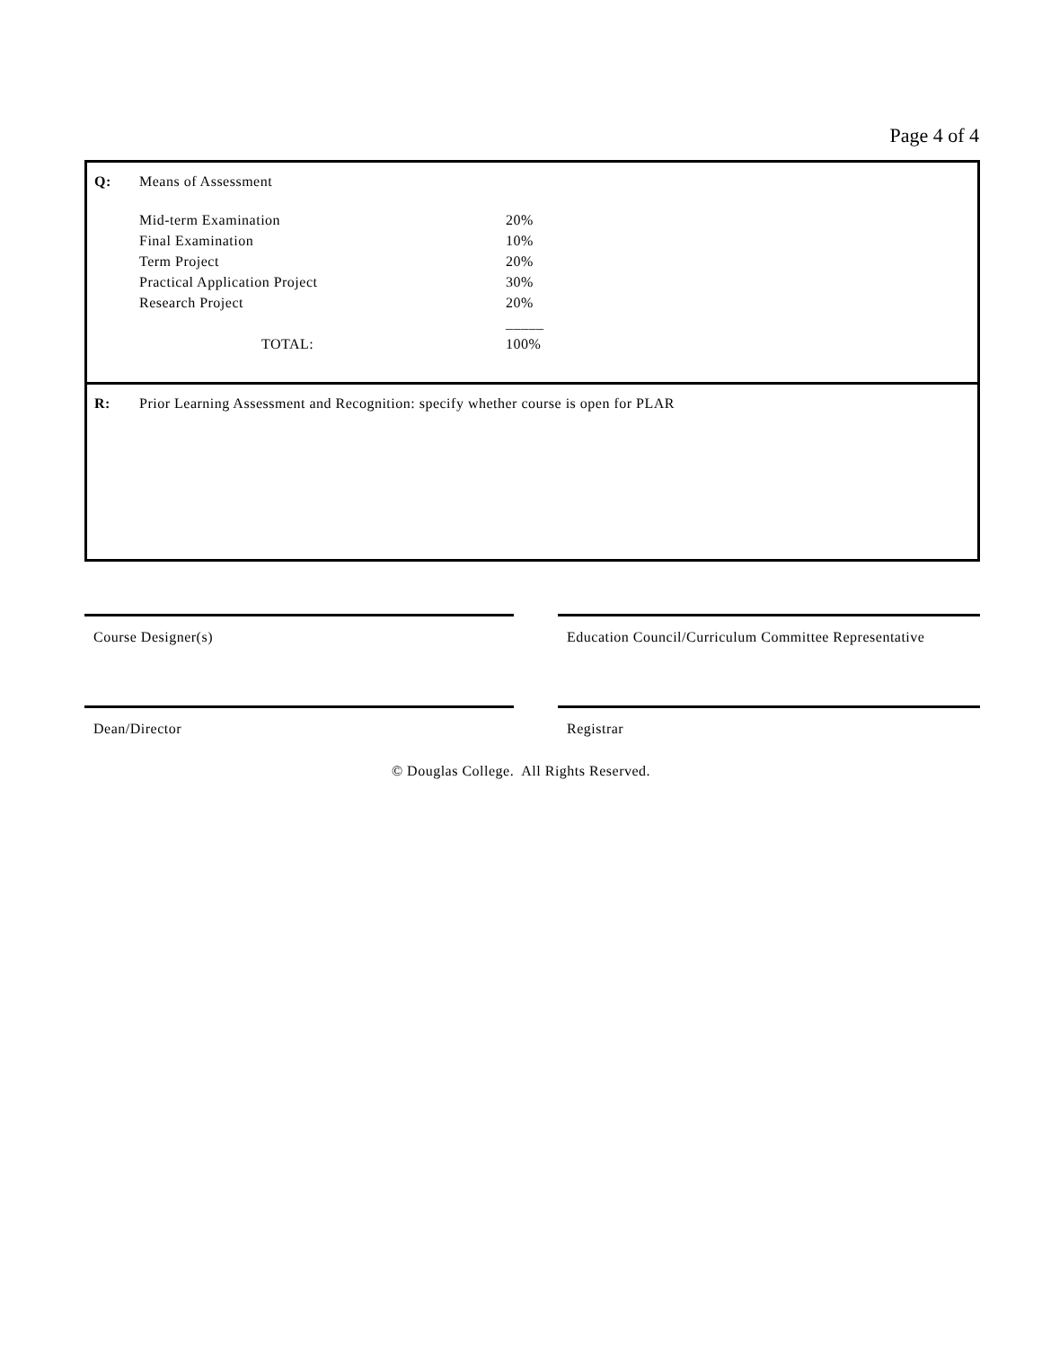Page 4 of 4
Q: Means of Assessment
| Mid-term Examination | 20% |
| Final Examination | 10% |
| Term Project | 20% |
| Practical Application Project | 30% |
| Research Project | 20% |
| | _____ |
| TOTAL: | 100% |
R: Prior Learning Assessment and Recognition: specify whether course is open for PLAR
Course Designer(s) Education Council/Curriculum Committee Representative
Dean/Director Registrar
© Douglas College. All Rights Reserved.